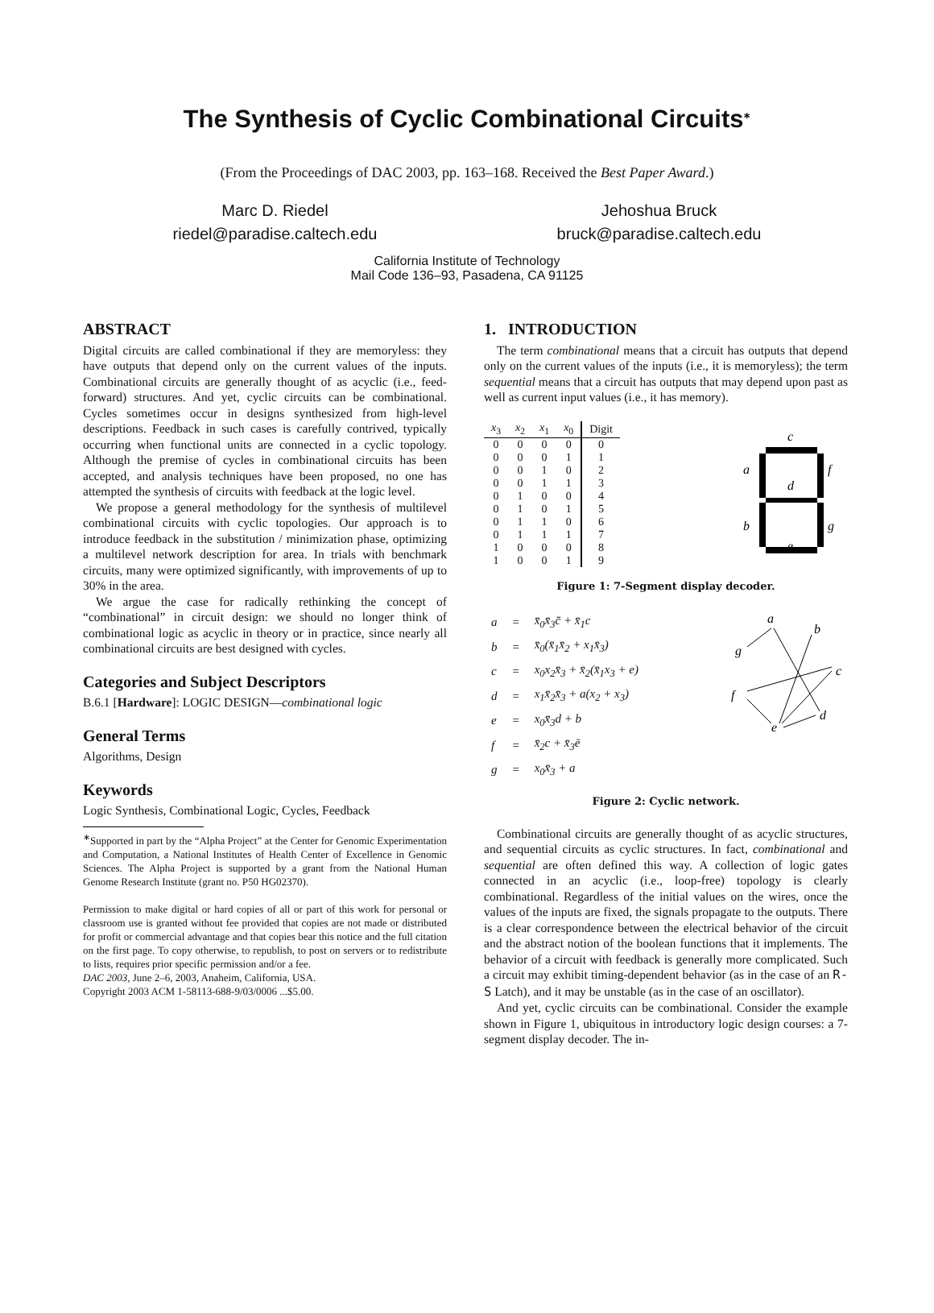The Synthesis of Cyclic Combinational Circuits<sup>∗</sup>
(From the Proceedings of DAC 2003, pp. 163–168. Received the Best Paper Award.)
Marc D. Riedel
riedel@paradise.caltech.edu
Jehoshua Bruck
bruck@paradise.caltech.edu
California Institute of Technology
Mail Code 136–93, Pasadena, CA 91125
ABSTRACT
Digital circuits are called combinational if they are memoryless: they have outputs that depend only on the current values of the inputs. Combinational circuits are generally thought of as acyclic (i.e., feed-forward) structures. And yet, cyclic circuits can be combinational. Cycles sometimes occur in designs synthesized from high-level descriptions. Feedback in such cases is carefully contrived, typically occurring when functional units are connected in a cyclic topology. Although the premise of cycles in combinational circuits has been accepted, and analysis techniques have been proposed, no one has attempted the synthesis of circuits with feedback at the logic level.
We propose a general methodology for the synthesis of multilevel combinational circuits with cyclic topologies. Our approach is to introduce feedback in the substitution / minimization phase, optimizing a multilevel network description for area. In trials with benchmark circuits, many were optimized significantly, with improvements of up to 30% in the area.
We argue the case for radically rethinking the concept of “combinational” in circuit design: we should no longer think of combinational logic as acyclic in theory or in practice, since nearly all combinational circuits are best designed with cycles.
Categories and Subject Descriptors
B.6.1 [Hardware]: LOGIC DESIGN—combinational logic
General Terms
Algorithms, Design
Keywords
Logic Synthesis, Combinational Logic, Cycles, Feedback
<sup>∗</sup>Supported in part by the “Alpha Project” at the Center for Genomic Experimentation and Computation, a National Institutes of Health Center of Excellence in Genomic Sciences. The Alpha Project is supported by a grant from the National Human Genome Research Institute (grant no. P50 HG02370).
Permission to make digital or hard copies of all or part of this work for personal or classroom use is granted without fee provided that copies are not made or distributed for profit or commercial advantage and that copies bear this notice and the full citation on the first page. To copy otherwise, to republish, to post on servers or to redistribute to lists, requires prior specific permission and/or a fee.
DAC 2003, June 2–6, 2003, Anaheim, California, USA.
Copyright 2003 ACM 1-58113-688-9/03/0006 ...$5.00.
1. INTRODUCTION
The term combinational means that a circuit has outputs that depend only on the current values of the inputs (i.e., it is memoryless); the term sequential means that a circuit has outputs that may depend upon past as well as current input values (i.e., it has memory).
| x<sub>3</sub> | x<sub>2</sub> | x<sub>1</sub> | x<sub>0</sub> | Digit |
| --- | --- | --- | --- | --- |
| 0 | 0 | 0 | 0 | 0 |
| 0 | 0 | 0 | 1 | 1 |
| 0 | 0 | 1 | 0 | 2 |
| 0 | 0 | 1 | 1 | 3 |
| 0 | 1 | 0 | 0 | 4 |
| 0 | 1 | 0 | 1 | 5 |
| 0 | 1 | 1 | 0 | 6 |
| 0 | 1 | 1 | 1 | 7 |
| 1 | 0 | 0 | 0 | 8 |
| 1 | 0 | 0 | 1 | 9 |
c
a
f
d
b
g
e
Figure 1: 7-Segment display decoder.
| a | = | x̄<sub>0</sub>x̄<sub>3</sub>c̄ + x̄<sub>1</sub>c |
| b | = | x̄<sub>0</sub>(x̄<sub>1</sub>x̄<sub>2</sub> + x<sub>1</sub>x̄<sub>3</sub>) |
| c | = | x<sub>0</sub>x<sub>2</sub>x̄<sub>3</sub> + x̄<sub>2</sub>(x̄<sub>1</sub>x<sub>3</sub> + e) |
| d | = | x<sub>1</sub>x̄<sub>2</sub>x̄<sub>3</sub> + a(x<sub>2</sub> + x<sub>3</sub>) |
| e | = | x<sub>0</sub>x̄<sub>3</sub>d + b |
| f | = | x̄<sub>2</sub>c + x̄<sub>3</sub>ē |
| g | = | x<sub>0</sub>x̄<sub>3</sub> + a |
a
b
g
c
f
d
e
Figure 2: Cyclic network.
Combinational circuits are generally thought of as acyclic structures, and sequential circuits as cyclic structures. In fact, combinational and sequential are often defined this way. A collection of logic gates connected in an acyclic (i.e., loop-free) topology is clearly combinational. Regardless of the initial values on the wires, once the values of the inputs are fixed, the signals propagate to the outputs. There is a clear correspondence between the electrical behavior of the circuit and the abstract notion of the boolean functions that it implements. The behavior of a circuit with feedback is generally more complicated. Such a circuit may exhibit timing-dependent behavior (as in the case of an R-S Latch), and it may be unstable (as in the case of an oscillator).
And yet, cyclic circuits can be combinational. Consider the example shown in Figure 1, ubiquitous in introductory logic design courses: a 7-segment display decoder. The in-